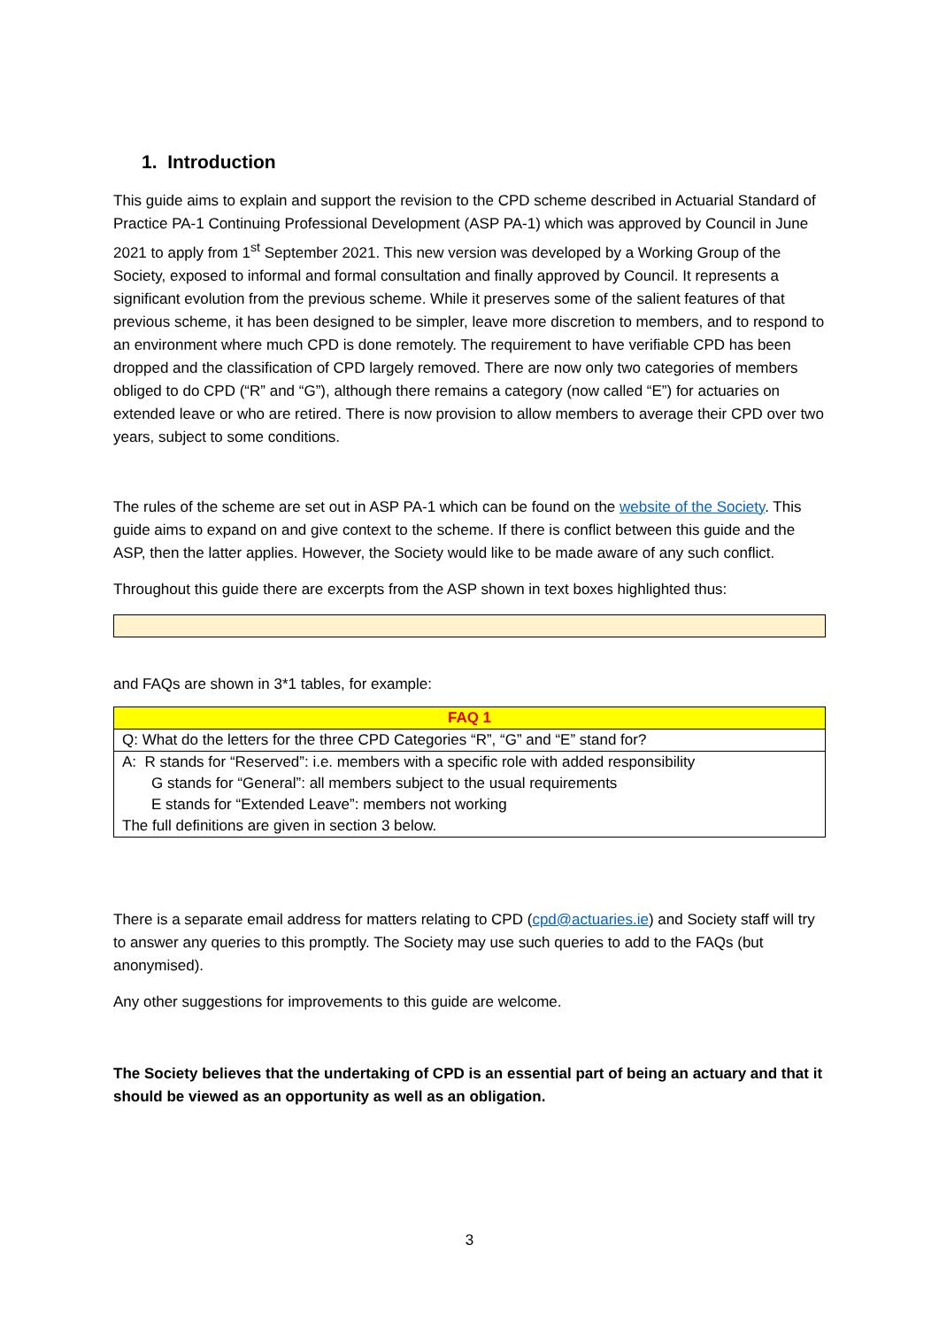1. Introduction
This guide aims to explain and support the revision to the CPD scheme described in Actuarial Standard of Practice PA-1 Continuing Professional Development (ASP PA-1) which was approved by Council in June 2021 to apply from 1<sup>st</sup> September 2021. This new version was developed by a Working Group of the Society, exposed to informal and formal consultation and finally approved by Council. It represents a significant evolution from the previous scheme. While it preserves some of the salient features of that previous scheme, it has been designed to be simpler, leave more discretion to members, and to respond to an environment where much CPD is done remotely. The requirement to have verifiable CPD has been dropped and the classification of CPD largely removed. There are now only two categories of members obliged to do CPD (“R” and “G”), although there remains a category (now called “E”) for actuaries on extended leave or who are retired. There is now provision to allow members to average their CPD over two years, subject to some conditions.
The rules of the scheme are set out in ASP PA-1 which can be found on the website of the Society. This guide aims to expand on and give context to the scheme. If there is conflict between this guide and the ASP, then the latter applies. However, the Society would like to be made aware of any such conflict.
Throughout this guide there are excerpts from the ASP shown in text boxes highlighted thus:
and FAQs are shown in 3*1 tables, for example:
| FAQ 1 |
| Q: What do the letters for the three CPD Categories “R”, “G” and “E” stand for? |
| A: R stands for “Reserved”: i.e. members with a specific role with added responsibility G stands for “General”: all members subject to the usual requirements E stands for “Extended Leave”: members not working The full definitions are given in section 3 below. |
There is a separate email address for matters relating to CPD (cpd@actuaries.ie) and Society staff will try to answer any queries to this promptly. The Society may use such queries to add to the FAQs (but anonymised).
Any other suggestions for improvements to this guide are welcome.
The Society believes that the undertaking of CPD is an essential part of being an actuary and that it should be viewed as an opportunity as well as an obligation.
3